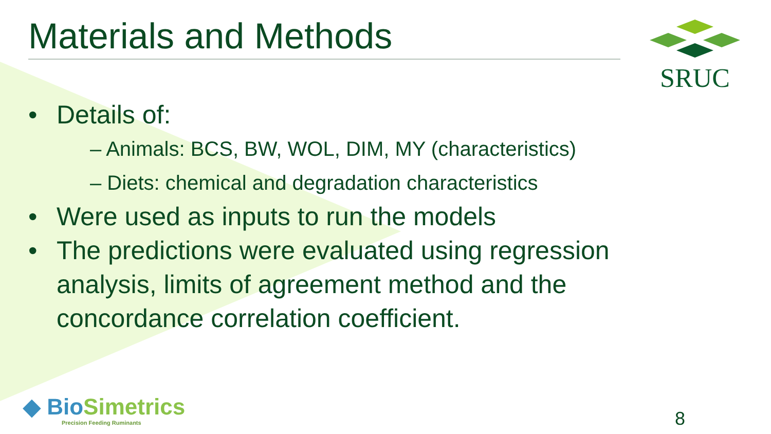Materials and Methods SRUC
• Details of:
– Animals: BCS, BW, WOL, DIM, MY (characteristics)
– Diets: chemical and degradation characteristics
• Were used as inputs to run the models
• The predictions were evaluated using regression analysis, limits of agreement method and the concordance correlation coefficient.
◆ BioSimetrics
Precision Feeding Ruminants
8